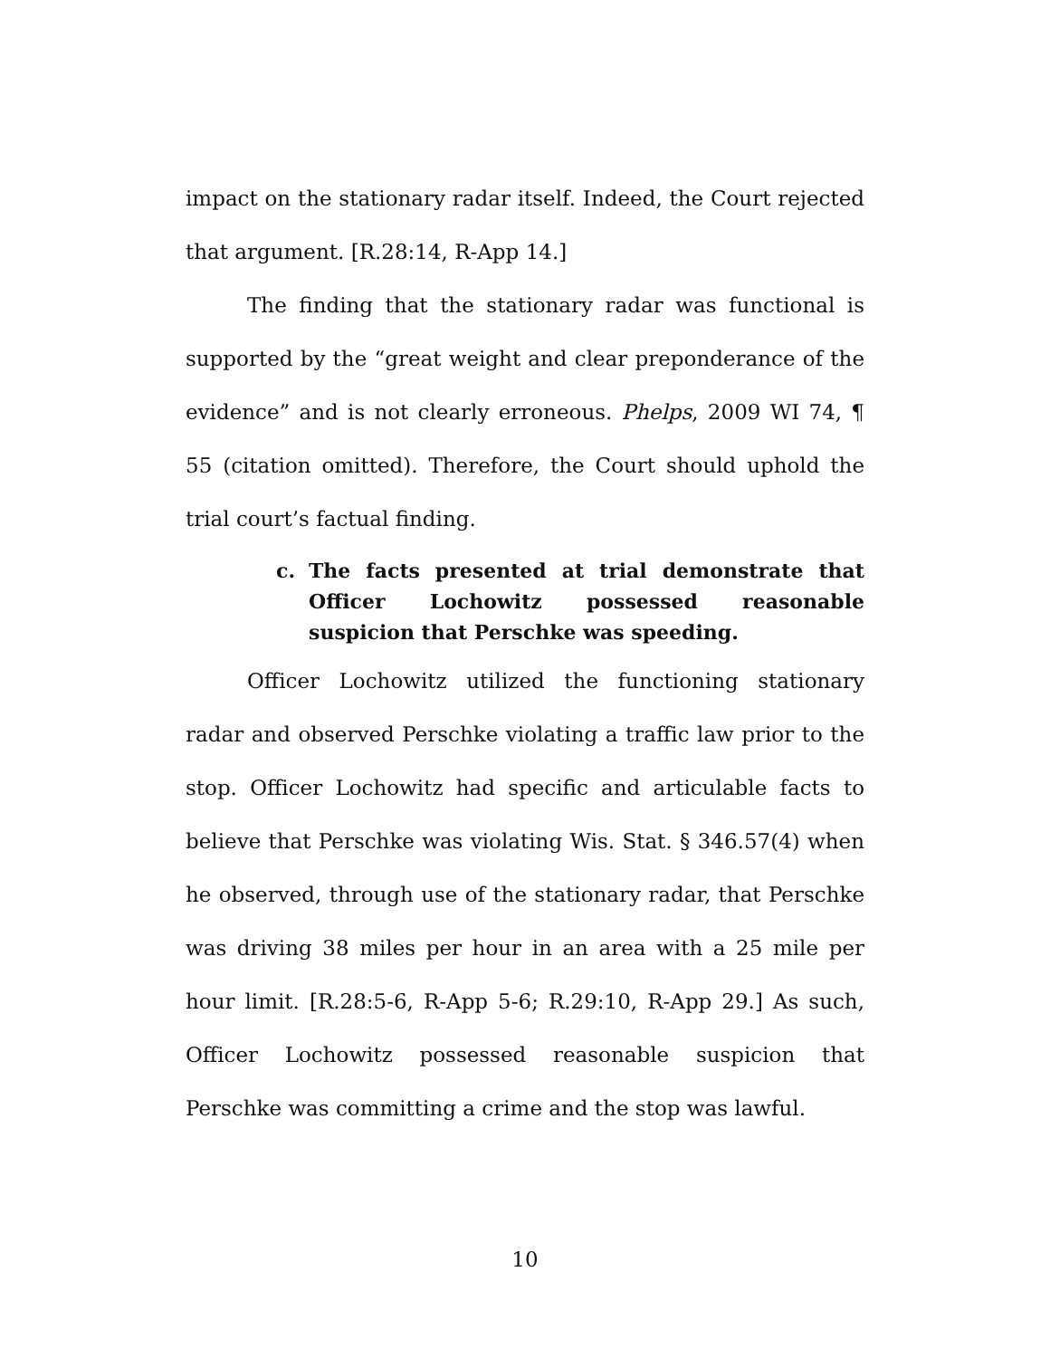impact on the stationary radar itself. Indeed, the Court rejected that argument. [R.28:14, R-App 14.]
The finding that the stationary radar was functional is supported by the “great weight and clear preponderance of the evidence” and is not clearly erroneous. Phelps, 2009 WI 74, ¶ 55 (citation omitted). Therefore, the Court should uphold the trial court’s factual finding.
c. The facts presented at trial demonstrate that Officer Lochowitz possessed reasonable suspicion that Perschke was speeding.
Officer Lochowitz utilized the functioning stationary radar and observed Perschke violating a traffic law prior to the stop. Officer Lochowitz had specific and articulable facts to believe that Perschke was violating Wis. Stat. § 346.57(4) when he observed, through use of the stationary radar, that Perschke was driving 38 miles per hour in an area with a 25 mile per hour limit. [R.28:5-6, R-App 5-6; R.29:10, R-App 29.] As such, Officer Lochowitz possessed reasonable suspicion that Perschke was committing a crime and the stop was lawful.
10